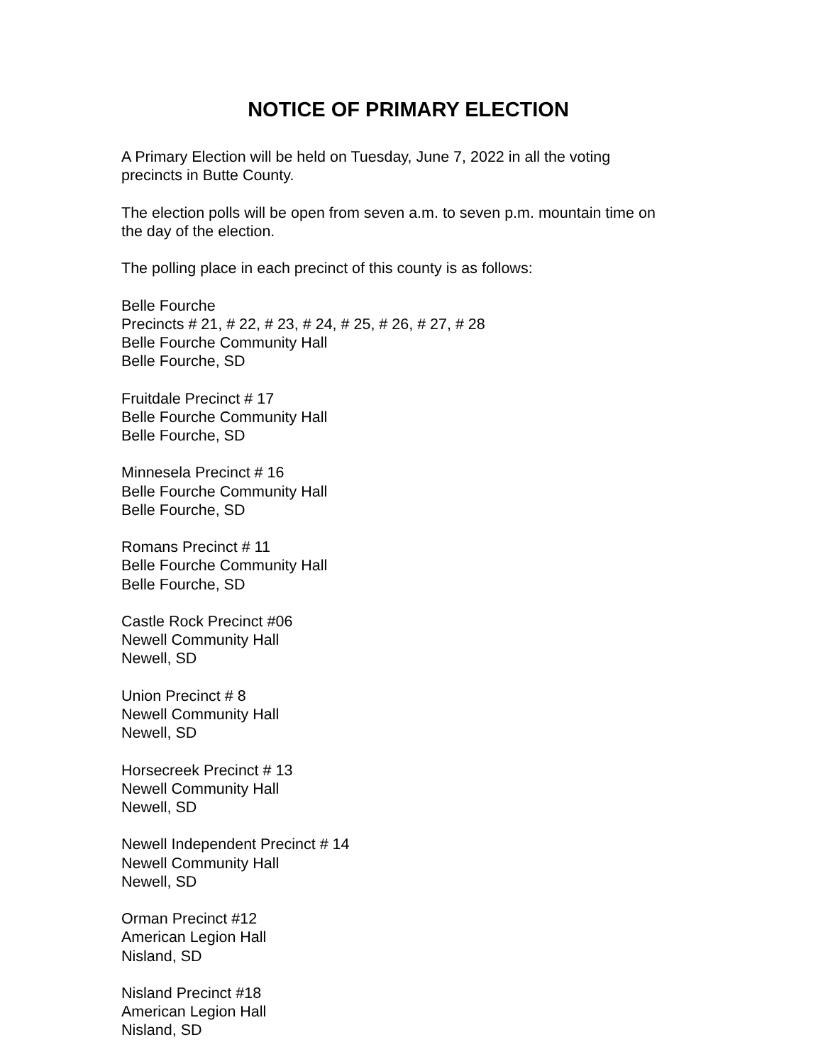NOTICE OF PRIMARY ELECTION
A Primary Election will be held on Tuesday, June 7, 2022 in all the voting
precincts in Butte County.
The election polls will be open from seven a.m. to seven p.m. mountain time on
the day of the election.
The polling place in each precinct of this county is as follows:
Belle Fourche
Precincts # 21, # 22, # 23, # 24, # 25, # 26, # 27, # 28
Belle Fourche Community Hall
Belle Fourche, SD
Fruitdale Precinct # 17
Belle Fourche Community Hall
Belle Fourche, SD
Minnesela Precinct # 16
Belle Fourche Community Hall
Belle Fourche, SD
Romans Precinct # 11
Belle Fourche Community Hall
Belle Fourche, SD
Castle Rock Precinct #06
Newell Community Hall
Newell, SD
Union Precinct # 8
Newell Community Hall
Newell, SD
Horsecreek Precinct # 13
Newell Community Hall
Newell, SD
Newell Independent Precinct # 14
Newell Community Hall
Newell, SD
Orman Precinct #12
American Legion Hall
Nisland, SD
Nisland Precinct #18
American Legion Hall
Nisland, SD